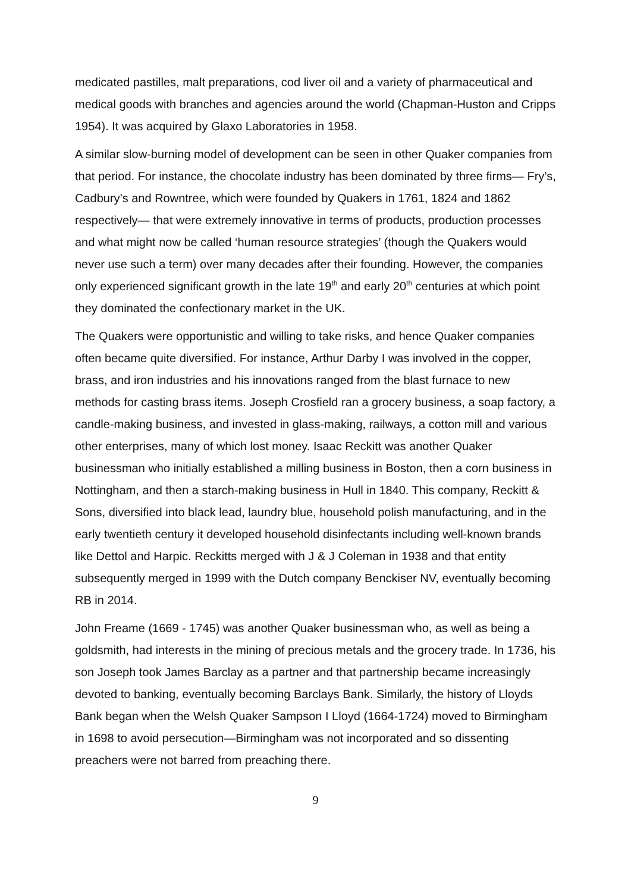medicated pastilles, malt preparations, cod liver oil and a variety of pharmaceutical and medical goods with branches and agencies around the world (Chapman-Huston and Cripps 1954). It was acquired by Glaxo Laboratories in 1958.
A similar slow-burning model of development can be seen in other Quaker companies from that period. For instance, the chocolate industry has been dominated by three firms— Fry’s, Cadbury’s and Rowntree, which were founded by Quakers in 1761, 1824 and 1862 respectively— that were extremely innovative in terms of products, production processes and what might now be called ‘human resource strategies’ (though the Quakers would never use such a term) over many decades after their founding. However, the companies only experienced significant growth in the late 19<sup>th</sup> and early 20<sup>th</sup> centuries at which point they dominated the confectionary market in the UK.
The Quakers were opportunistic and willing to take risks, and hence Quaker companies often became quite diversified. For instance, Arthur Darby I was involved in the copper, brass, and iron industries and his innovations ranged from the blast furnace to new methods for casting brass items. Joseph Crosfield ran a grocery business, a soap factory, a candle-making business, and invested in glass-making, railways, a cotton mill and various other enterprises, many of which lost money. Isaac Reckitt was another Quaker businessman who initially established a milling business in Boston, then a corn business in Nottingham, and then a starch-making business in Hull in 1840. This company, Reckitt & Sons, diversified into black lead, laundry blue, household polish manufacturing, and in the early twentieth century it developed household disinfectants including well-known brands like Dettol and Harpic. Reckitts merged with J & J Coleman in 1938 and that entity subsequently merged in 1999 with the Dutch company Benckiser NV, eventually becoming RB in 2014.
John Freame (1669 - 1745) was another Quaker businessman who, as well as being a goldsmith, had interests in the mining of precious metals and the grocery trade. In 1736, his son Joseph took James Barclay as a partner and that partnership became increasingly devoted to banking, eventually becoming Barclays Bank. Similarly, the history of Lloyds Bank began when the Welsh Quaker Sampson I Lloyd (1664-1724) moved to Birmingham in 1698 to avoid persecution—Birmingham was not incorporated and so dissenting preachers were not barred from preaching there.
9